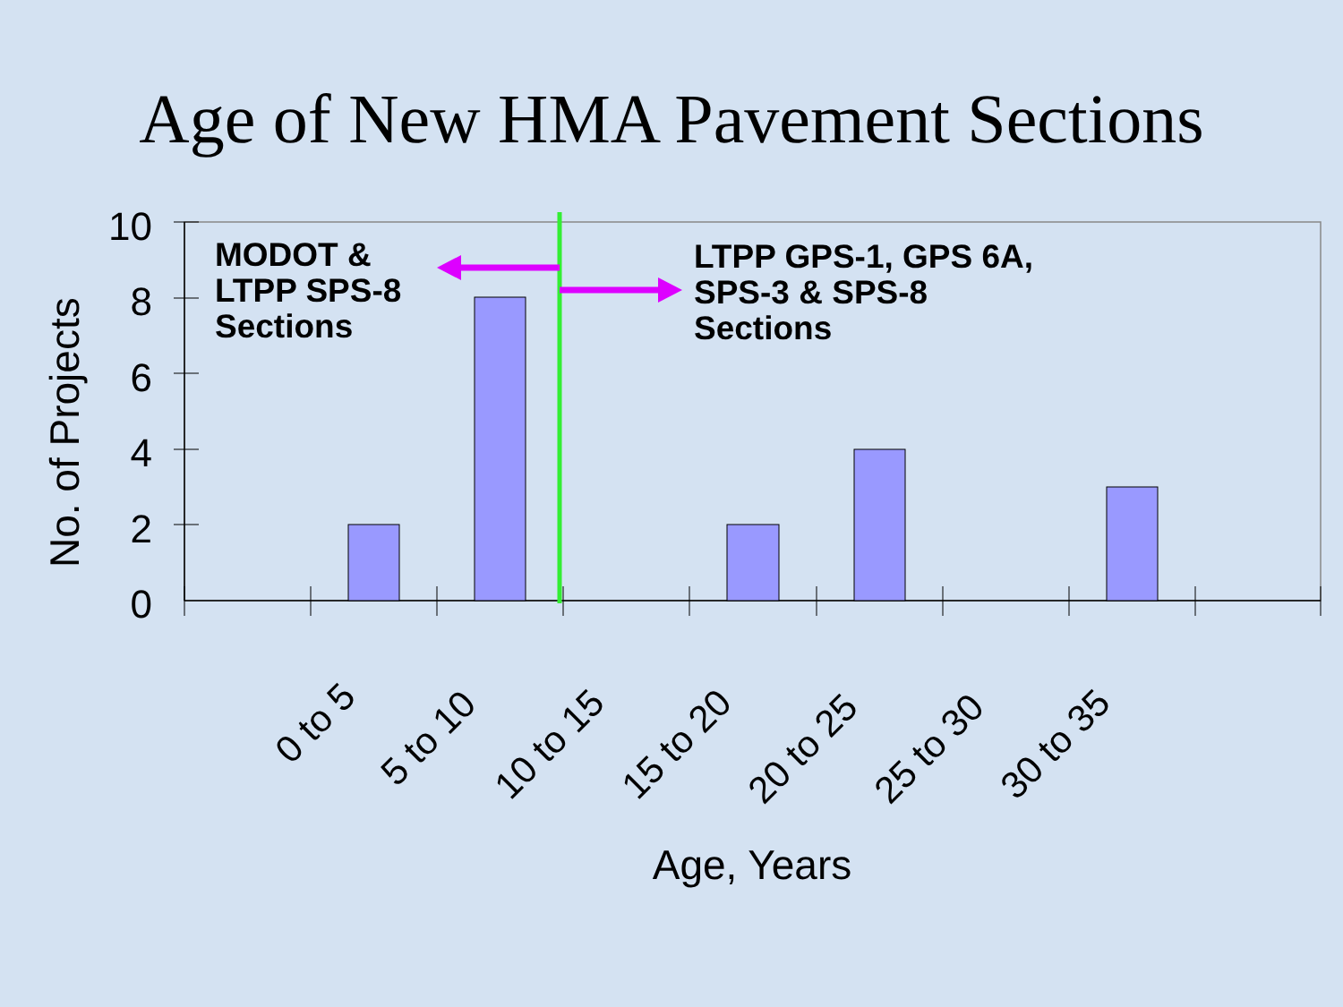Age of New HMA Pavement Sections
10
8
6
4
2
0
No. of Projects
0 to 5
5 to 10
10 to 15
15 to 20
20 to 25
25 to 30
30 to 35
Age, Years
MODOT &
LTPP SPS-8
Sections
LTPP GPS-1, GPS 6A,
SPS-3 & SPS-8
Sections